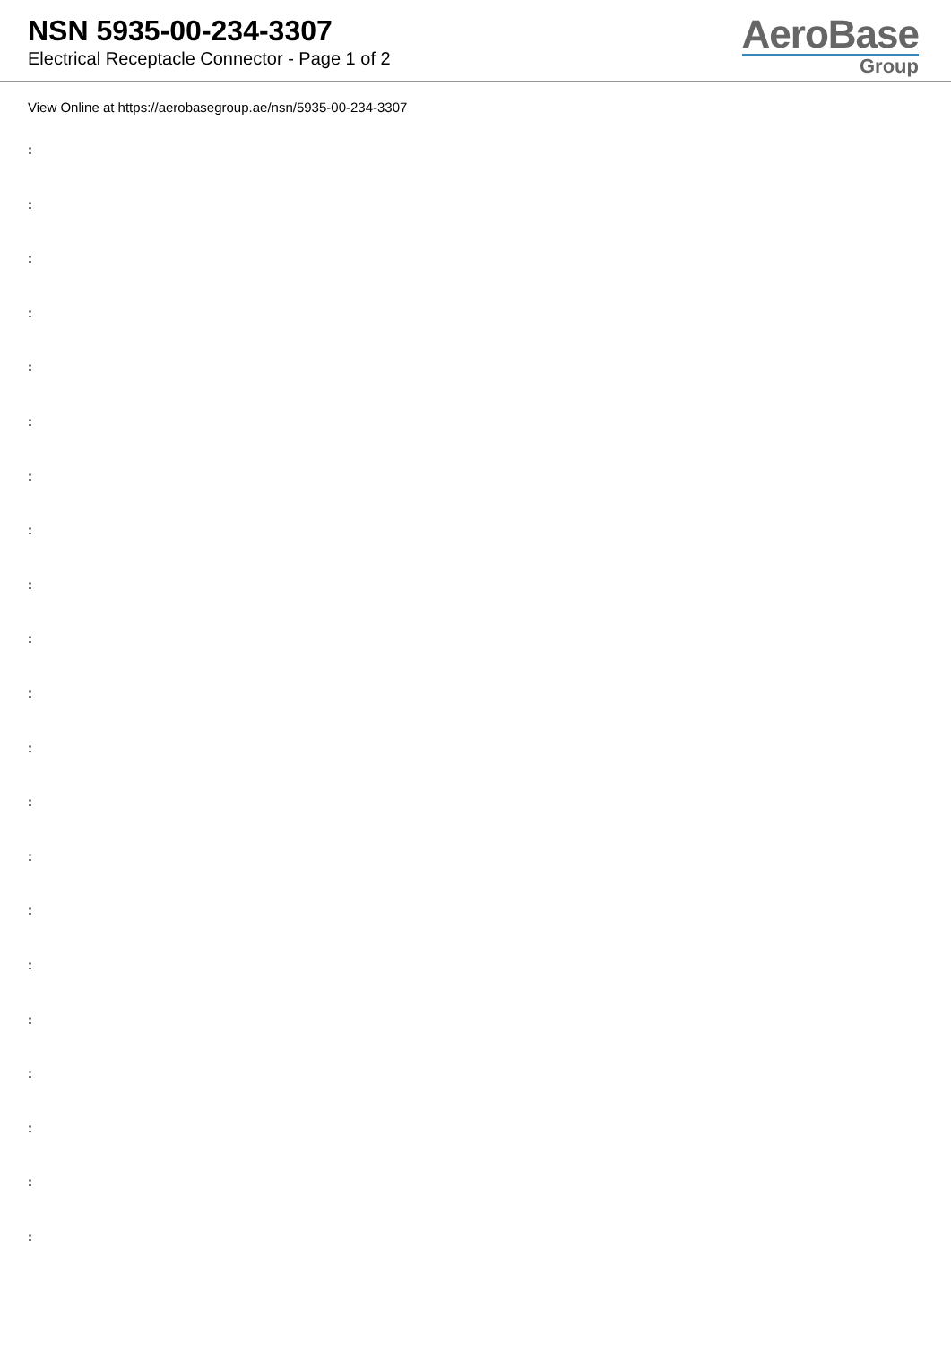NSN 5935-00-234-3307
Electrical Receptacle Connector - Page 1 of 2
AeroBase
Group
View Online at https://aerobasegroup.ae/nsn/5935-00-234-3307
:
:
:
:
:
:
:
:
:
:
:
:
:
:
:
:
:
:
:
:
: